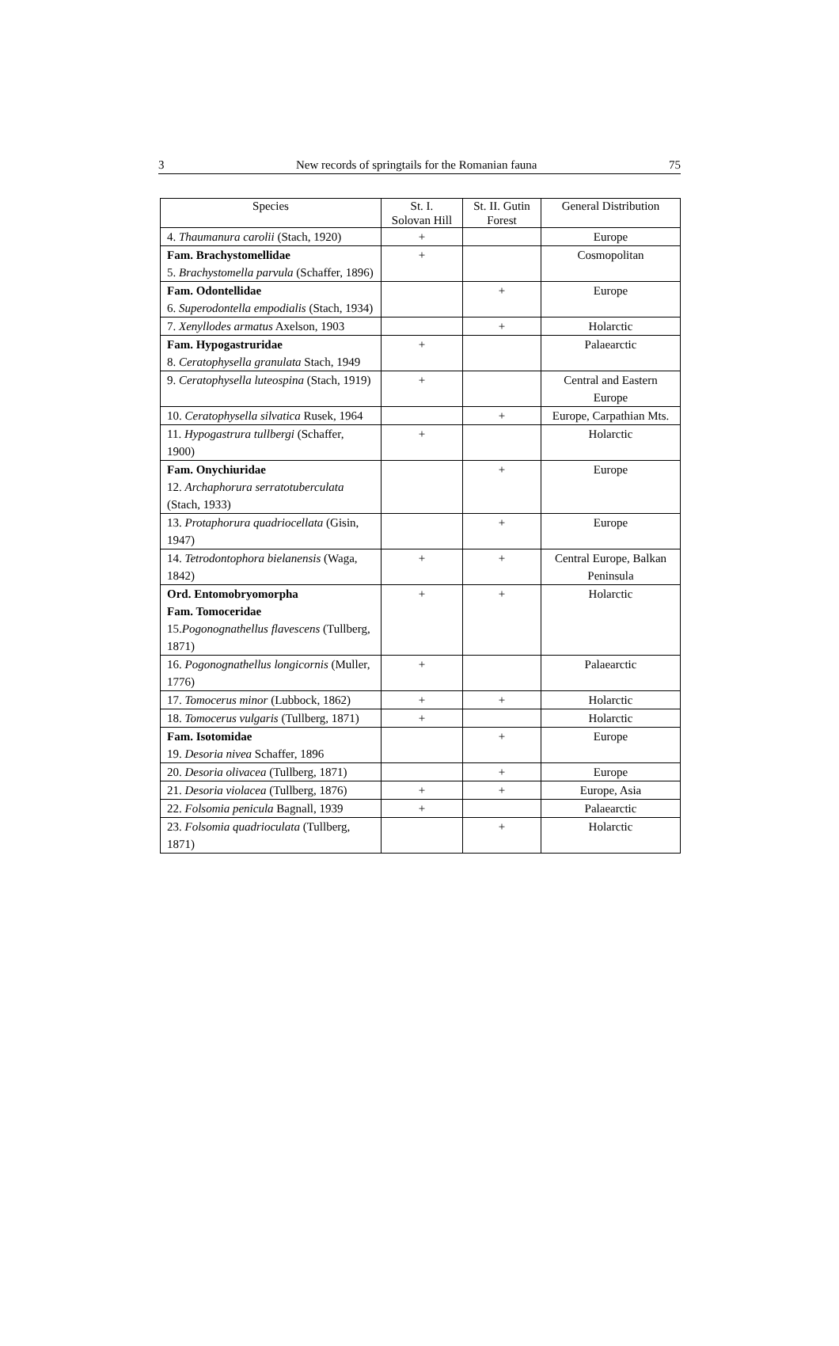3 New records of springtails for the Romanian fauna 75
| Species | St. I. Solovan Hill | St. II. Gutin Forest | General Distribution |
| --- | --- | --- | --- |
| 4. Thaumanura carolii (Stach, 1920) | + | | Europe |
| Fam. Brachystomellidae 5. Brachystomella parvula (Schaffer, 1896) | + | | Cosmopolitan |
| Fam. Odontellidae 6. Superodontella empodialis (Stach, 1934) | | + | Europe |
| 7. Xenyllodes armatus Axelson, 1903 | | + | Holarctic |
| Fam. Hypogastruridae 8. Ceratophysella granulata Stach, 1949 | + | | Palaearctic |
| 9. Ceratophysella luteospina (Stach, 1919) | + | | Central and Eastern Europe |
| 10. Ceratophysella silvatica Rusek, 1964 | | + | Europe, Carpathian Mts. |
| 11. Hypogastrura tullbergi (Schaffer, 1900) | + | | Holarctic |
| Fam. Onychiuridae 12. Archaphorura serratotuberculata (Stach, 1933) | | + | Europe |
| 13. Protaphorura quadriocellata (Gisin, 1947) | | + | Europe |
| 14. Tetrodontophora bielanensis (Waga, 1842) | + | + | Central Europe, Balkan Peninsula |
| Ord. Entomobryomorpha Fam. Tomoceridae 15. Pogonognathellus flavescens (Tullberg, 1871) | + | + | Holarctic |
| 16. Pogonognathellus longicornis (Muller, 1776) | + | | Palaearctic |
| 17. Tomocerus minor (Lubbock, 1862) | + | + | Holarctic |
| 18. Tomocerus vulgaris (Tullberg, 1871) | + | | Holarctic |
| Fam. Isotomidae 19. Desoria nivea Schaffer, 1896 | | + | Europe |
| 20. Desoria olivacea (Tullberg, 1871) | | + | Europe |
| 21. Desoria violacea (Tullberg, 1876) | + | + | Europe, Asia |
| 22. Folsomia penicula Bagnall, 1939 | + | | Palaearctic |
| 23. Folsomia quadrioculata (Tullberg, 1871) | | + | Holarctic |